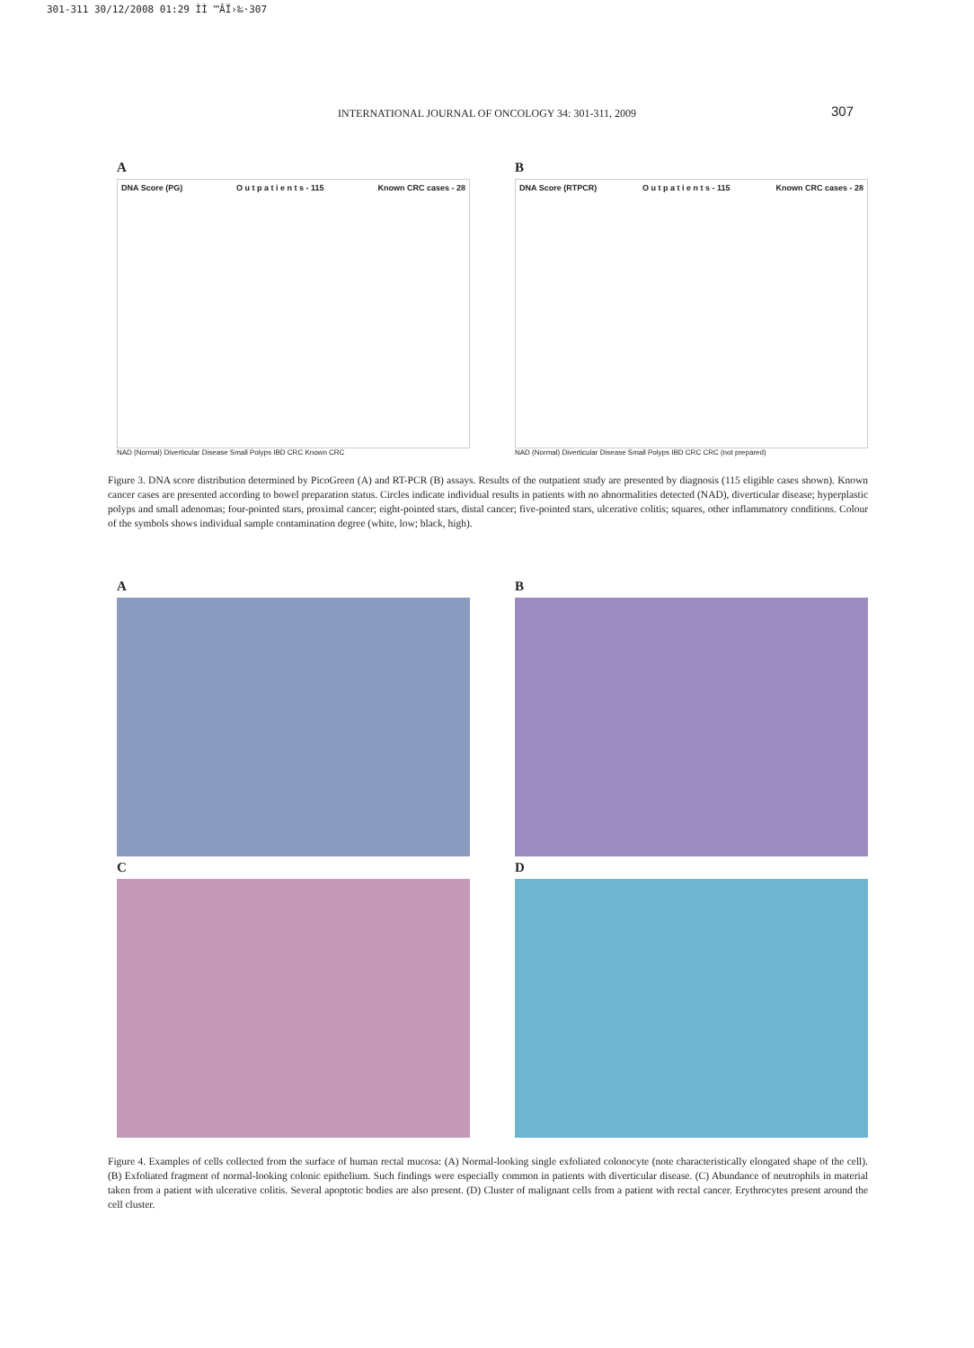301-311 30/12/2008 01:29 ÌÌ ™ÂÏ›‰·307
INTERNATIONAL JOURNAL OF ONCOLOGY 34: 301-311, 2009 307
A
DNA Score (PG) O u t p a t i e n t s - 115 Known CRC cases - 28
NAD (Normal) Diverticular Disease Small Polyps IBD CRC Known CRC
B
DNA Score (RTPCR) O u t p a t i e n t s - 115 Known CRC cases - 28
NAD (Normal) Diverticular Disease Small Polyps IBD CRC CRC (not prepared)
Figure 3. DNA score distribution determined by PicoGreen (A) and RT-PCR (B) assays. Results of the outpatient study are presented by diagnosis (115 eligible cases shown). Known cancer cases are presented according to bowel preparation status. Circles indicate individual results in patients with no abnormalities detected (NAD), diverticular disease; hyperplastic polyps and small adenomas; four-pointed stars, proximal cancer; eight-pointed stars, distal cancer; five-pointed stars, ulcerative colitis; squares, other inflammatory conditions. Colour of the symbols shows individual sample contamination degree (white, low; black, high).
A B
C D
Figure 4. Examples of cells collected from the surface of human rectal mucosa: (A) Normal-looking single exfoliated colonocyte (note characteristically elongated shape of the cell). (B) Exfoliated fragment of normal-looking colonic epithelium. Such findings were especially common in patients with diverticular disease. (C) Abundance of neutrophils in material taken from a patient with ulcerative colitis. Several apoptotic bodies are also present. (D) Cluster of malignant cells from a patient with rectal cancer. Erythrocytes present around the cell cluster.